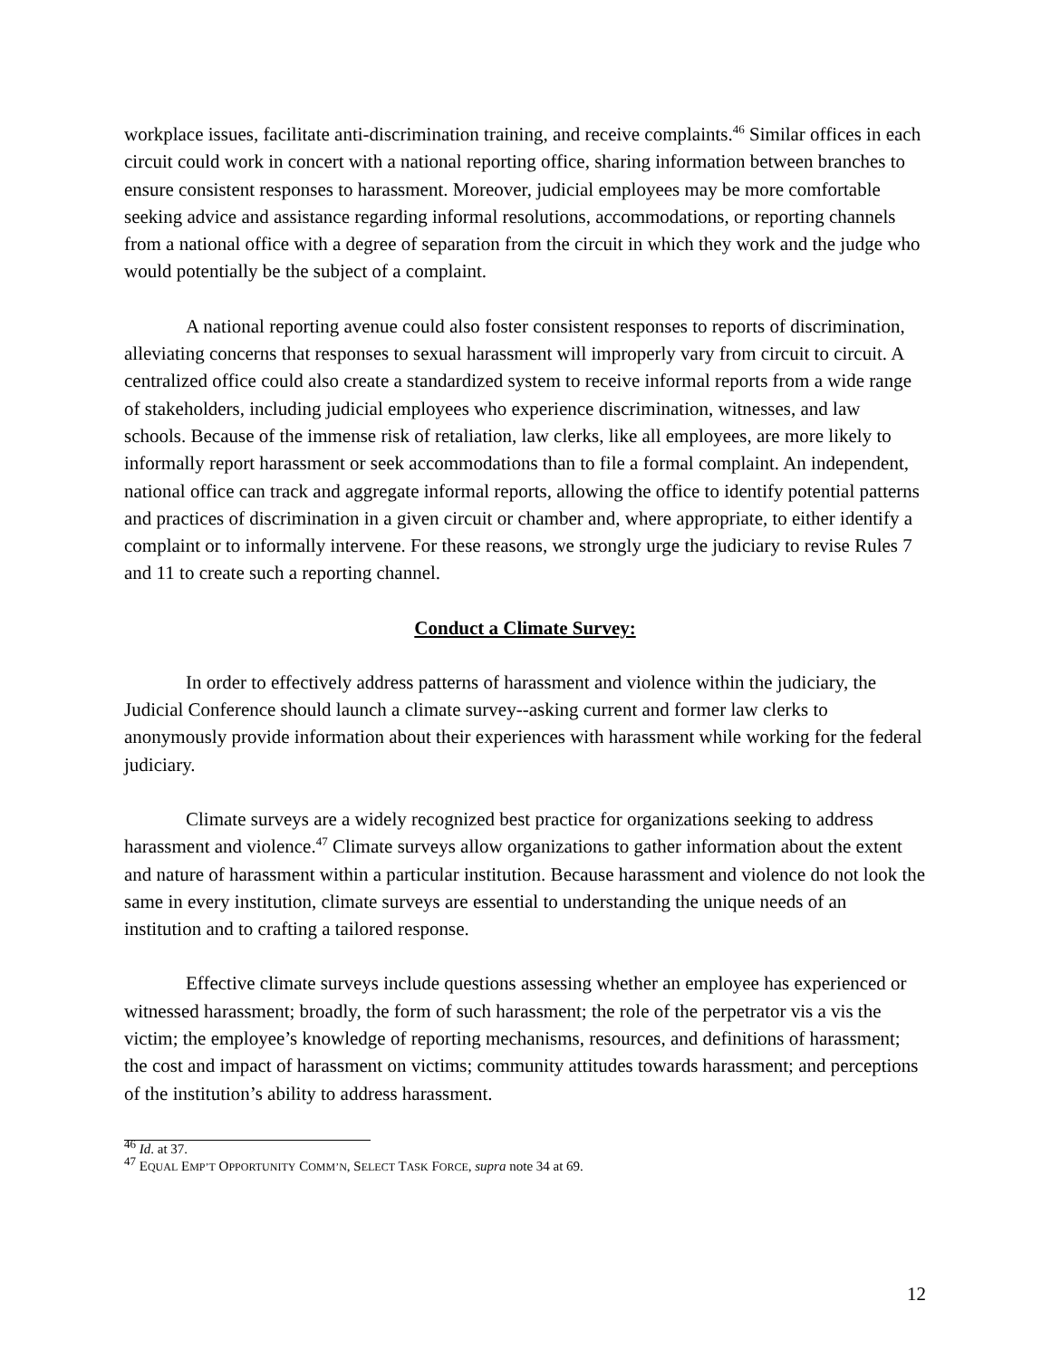workplace issues, facilitate anti-discrimination training, and receive complaints.<sup>46</sup> Similar offices in each circuit could work in concert with a national reporting office, sharing information between branches to ensure consistent responses to harassment. Moreover, judicial employees may be more comfortable seeking advice and assistance regarding informal resolutions, accommodations, or reporting channels from a national office with a degree of separation from the circuit in which they work and the judge who would potentially be the subject of a complaint.
A national reporting avenue could also foster consistent responses to reports of discrimination, alleviating concerns that responses to sexual harassment will improperly vary from circuit to circuit. A centralized office could also create a standardized system to receive informal reports from a wide range of stakeholders, including judicial employees who experience discrimination, witnesses, and law schools. Because of the immense risk of retaliation, law clerks, like all employees, are more likely to informally report harassment or seek accommodations than to file a formal complaint. An independent, national office can track and aggregate informal reports, allowing the office to identify potential patterns and practices of discrimination in a given circuit or chamber and, where appropriate, to either identify a complaint or to informally intervene. For these reasons, we strongly urge the judiciary to revise Rules 7 and 11 to create such a reporting channel.
Conduct a Climate Survey:
In order to effectively address patterns of harassment and violence within the judiciary, the Judicial Conference should launch a climate survey--asking current and former law clerks to anonymously provide information about their experiences with harassment while working for the federal judiciary.
Climate surveys are a widely recognized best practice for organizations seeking to address harassment and violence.<sup>47</sup> Climate surveys allow organizations to gather information about the extent and nature of harassment within a particular institution. Because harassment and violence do not look the same in every institution, climate surveys are essential to understanding the unique needs of an institution and to crafting a tailored response.
Effective climate surveys include questions assessing whether an employee has experienced or witnessed harassment; broadly, the form of such harassment; the role of the perpetrator vis a vis the victim; the employee’s knowledge of reporting mechanisms, resources, and definitions of harassment; the cost and impact of harassment on victims; community attitudes towards harassment; and perceptions of the institution’s ability to address harassment.
<sup>46</sup> Id. at 37.
<sup>47</sup> EQUAL EMP’T OPPORTUNITY COMM’N, SELECT TASK FORCE, supra note 34 at 69.
12